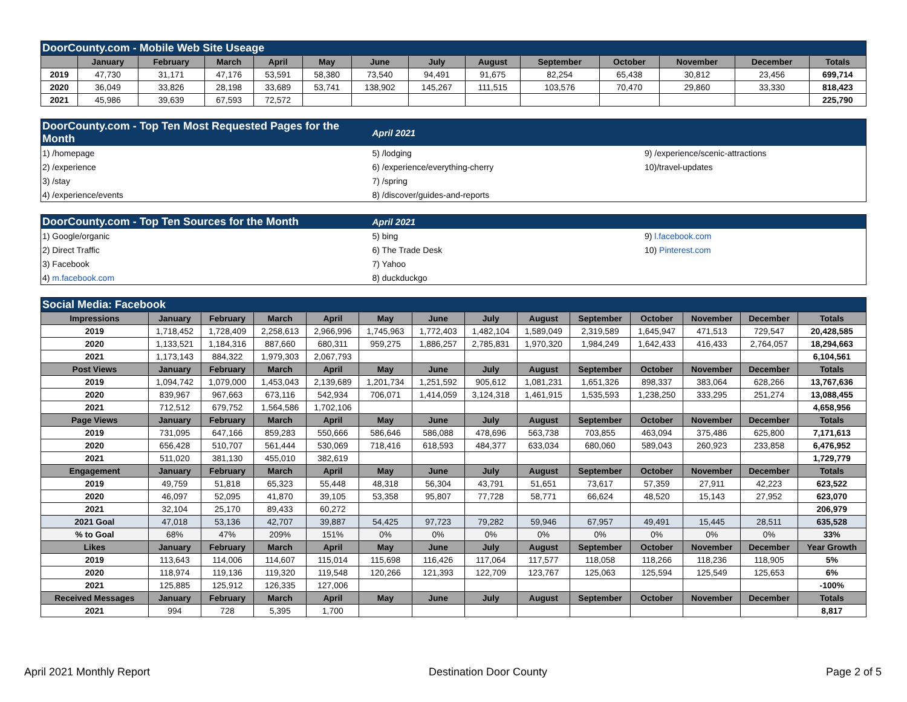| DoorCounty.com - Mobile Web Site Useage | | | | | | | | | | | | | |
| | January | February | March | April | May | June | July | August | September | October | November | December | Totals |
| 2019 | 47,730 | 31,171 | 47,176 | 53,591 | 58,380 | 73,540 | 94,491 | 91,675 | 82,254 | 65,438 | 30,812 | 23,456 | 699,714 |
| 2020 | 36,049 | 33,826 | 28,198 | 33,689 | 53,741 | 138,902 | 145,267 | 111,515 | 103,576 | 70,470 | 29,860 | 33,330 | 818,423 |
| 2021 | 45,986 | 39,639 | 67,593 | 72,572 | | | | | | | | | 225,790 |
| DoorCounty.com - Top Ten Most Requested Pages for the Month | April 2021 | |
| 1) /homepage | 5) /lodging | 9) /experience/scenic-attractions |
| 2) /experience | 6) /experience/everything-cherry | 10)/travel-updates |
| 3) /stay | 7) /spring | |
| 4) /experience/events | 8) /discover/guides-and-reports | |
| DoorCounty.com - Top Ten Sources for the Month | April 2021 | |
| 1) Google/organic | 5) bing | 9) l.facebook.com |
| 2) Direct Traffic | 6) The Trade Desk | 10) Pinterest.com |
| 3) Facebook | 7) Yahoo | |
| 4) m.facebook.com | 8) duckduckgo | |
| Social Media: Facebook | | | | | | | | | | | | | |
| Impressions | January | February | March | April | May | June | July | August | September | October | November | December | Totals |
| 2019 | 1,718,452 | 1,728,409 | 2,258,613 | 2,966,996 | 1,745,963 | 1,772,403 | 1,482,104 | 1,589,049 | 2,319,589 | 1,645,947 | 471,513 | 729,547 | 20,428,585 |
| 2020 | 1,133,521 | 1,184,316 | 887,660 | 680,311 | 959,275 | 1,886,257 | 2,785,831 | 1,970,320 | 1,984,249 | 1,642,433 | 416,433 | 2,764,057 | 18,294,663 |
| 2021 | 1,173,143 | 884,322 | 1,979,303 | 2,067,793 | | | | | | | | | 6,104,561 |
| Post Views | January | February | March | April | May | June | July | August | September | October | November | December | Totals |
| 2019 | 1,094,742 | 1,079,000 | 1,453,043 | 2,139,689 | 1,201,734 | 1,251,592 | 905,612 | 1,081,231 | 1,651,326 | 898,337 | 383,064 | 628,266 | 13,767,636 |
| 2020 | 839,967 | 967,663 | 673,116 | 542,934 | 706,071 | 1,414,059 | 3,124,318 | 1,461,915 | 1,535,593 | 1,238,250 | 333,295 | 251,274 | 13,088,455 |
| 2021 | 712,512 | 679,752 | 1,564,586 | 1,702,106 | | | | | | | | | 4,658,956 |
| Page Views | January | February | March | April | May | June | July | August | September | October | November | December | Totals |
| 2019 | 731,095 | 647,166 | 859,283 | 550,666 | 586,646 | 586,088 | 478,696 | 563,738 | 703,855 | 463,094 | 375,486 | 625,800 | 7,171,613 |
| 2020 | 656,428 | 510,707 | 561,444 | 530,069 | 718,416 | 618,593 | 484,377 | 633,034 | 680,060 | 589,043 | 260,923 | 233,858 | 6,476,952 |
| 2021 | 511,020 | 381,130 | 455,010 | 382,619 | | | | | | | | | 1,729,779 |
| Engagement | January | February | March | April | May | June | July | August | September | October | November | December | Totals |
| 2019 | 49,759 | 51,818 | 65,323 | 55,448 | 48,318 | 56,304 | 43,791 | 51,651 | 73,617 | 57,359 | 27,911 | 42,223 | 623,522 |
| 2020 | 46,097 | 52,095 | 41,870 | 39,105 | 53,358 | 95,807 | 77,728 | 58,771 | 66,624 | 48,520 | 15,143 | 27,952 | 623,070 |
| 2021 | 32,104 | 25,170 | 89,433 | 60,272 | | | | | | | | | 206,979 |
| 2021 Goal | 47,018 | 53,136 | 42,707 | 39,887 | 54,425 | 97,723 | 79,282 | 59,946 | 67,957 | 49,491 | 15,445 | 28,511 | 635,528 |
| % to Goal | 68% | 47% | 209% | 151% | 0% | 0% | 0% | 0% | 0% | 0% | 0% | 0% | 33% |
| Likes | January | February | March | April | May | June | July | August | September | October | November | December | Year Growth |
| 2019 | 113,643 | 114,006 | 114,607 | 115,014 | 115,698 | 116,426 | 117,064 | 117,577 | 118,058 | 118,266 | 118,236 | 118,905 | 5% |
| 2020 | 118,974 | 119,136 | 119,320 | 119,548 | 120,266 | 121,393 | 122,709 | 123,767 | 125,063 | 125,594 | 125,549 | 125,653 | 6% |
| 2021 | 125,885 | 125,912 | 126,335 | 127,006 | | | | | | | | | -100% |
| Received Messages | January | February | March | April | May | June | July | August | September | October | November | December | Totals |
| 2021 | 994 | 728 | 5,395 | 1,700 | | | | | | | | | 8,817 |
April 2021 Monthly Report Destination Door County Page 2 of 5